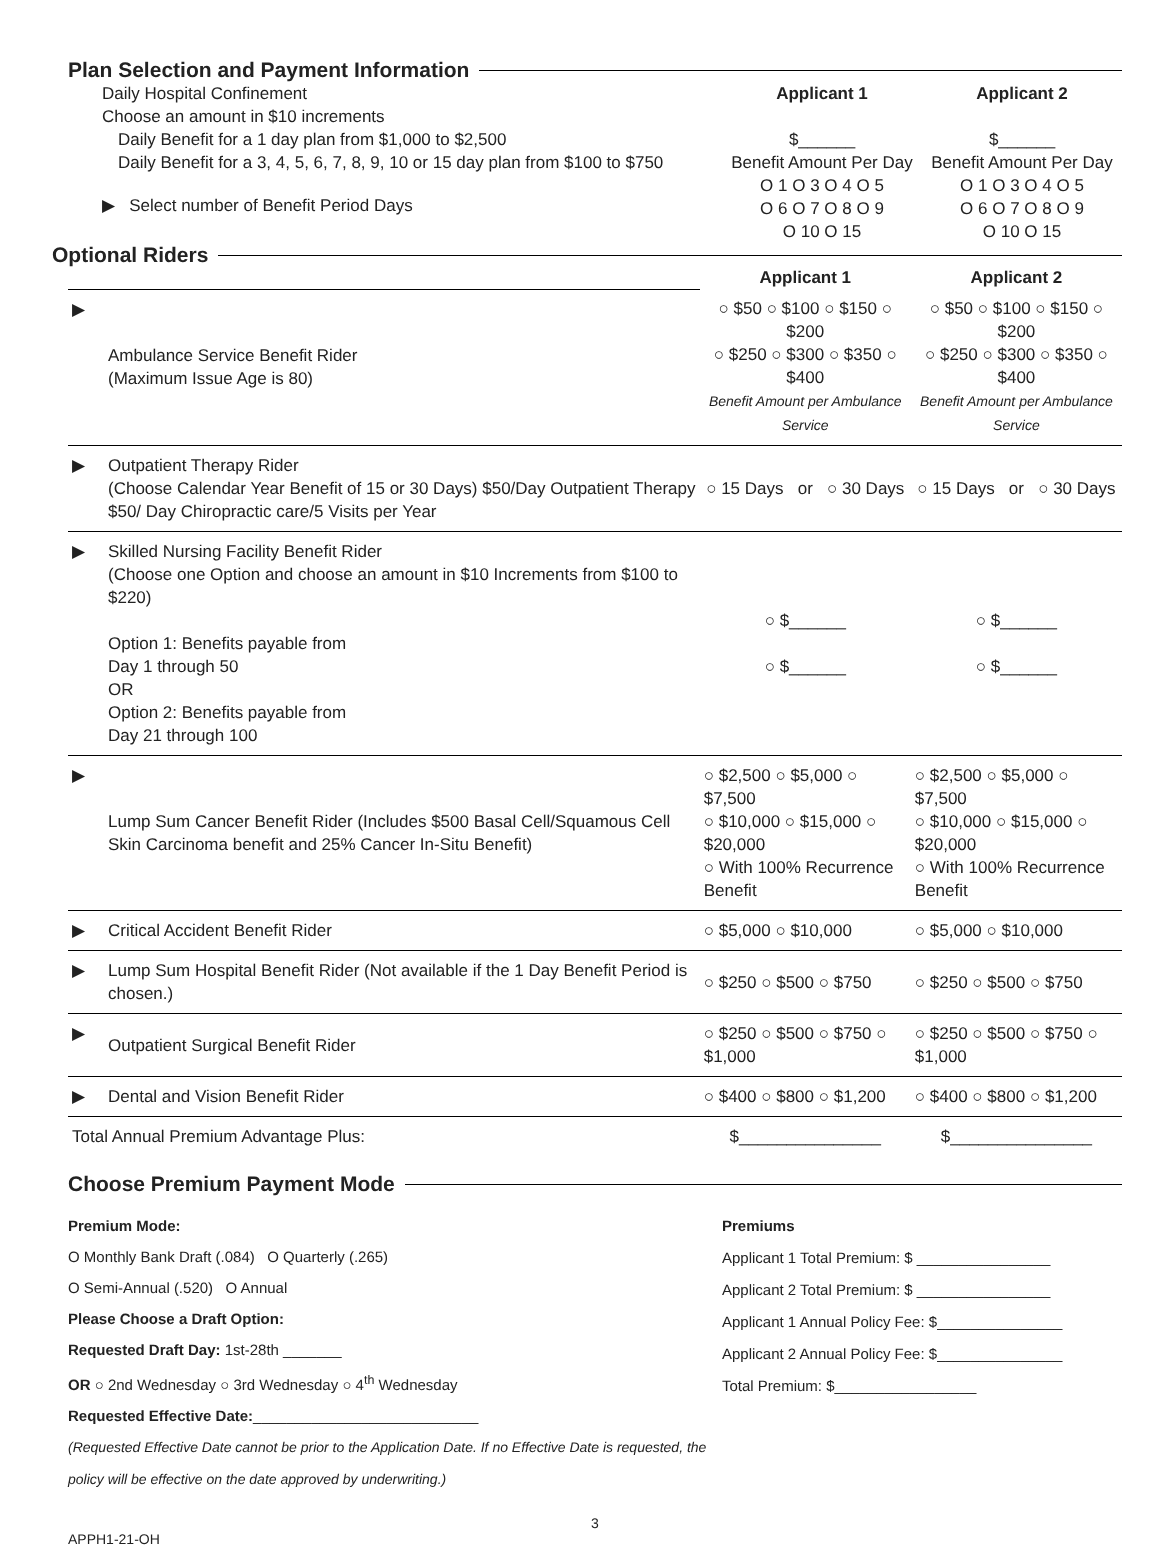Plan Selection and Payment Information
Daily Hospital Confinement
Choose an amount in $10 increments
Daily Benefit for a 1 day plan from $1,000 to $2,500
Daily Benefit for a 3, 4, 5, 6, 7, 8, 9, 10 or 15 day plan from $100 to $750
▶ Select number of Benefit Period Days
Applicant 1
$______
Benefit Amount Per Day
O 1 O 3 O 4 O 5
O 6 O 7 O 8 O 9
O 10 O 15
Applicant 2
$______
Benefit Amount Per Day
O 1 O 3 O 4 O 5
O 6 O 7 O 8 O 9
O 10 O 15
Optional Riders
| | | Applicant 1 | Applicant 2 |
| ▶ | Ambulance Service Benefit Rider (Maximum Issue Age is 80) | ○ $50 ○ $100 ○ $150 ○ $200 ○ $250 ○ $300 ○ $350 ○ $400 Benefit Amount per Ambulance Service | ○ $50 ○ $100 ○ $150 ○ $200 ○ $250 ○ $300 ○ $350 ○ $400 Benefit Amount per Ambulance Service |
| ▶ | Outpatient Therapy Rider (Choose Calendar Year Benefit of 15 or 30 Days) $50/Day Outpatient Therapy $50/ Day Chiropractic care/5 Visits per Year | ○ 15 Days or ○ 30 Days | ○ 15 Days or ○ 30 Days |
| ▶ | Skilled Nursing Facility Benefit Rider (Choose one Option and choose an amount in $10 Increments from $100 to $220) Option 1: Benefits payable from Day 1 through 50 OR Option 2: Benefits payable from Day 21 through 100 | ○ $______ ○ $______ | ○ $______ ○ $______ |
| ▶ | Lump Sum Cancer Benefit Rider (Includes $500 Basal Cell/Squamous Cell Skin Carcinoma benefit and 25% Cancer In-Situ Benefit) | ○ $2,500 ○ $5,000 ○ $7,500 ○ $10,000 ○ $15,000 ○ $20,000 ○ With 100% Recurrence Benefit | ○ $2,500 ○ $5,000 ○ $7,500 ○ $10,000 ○ $15,000 ○ $20,000 ○ With 100% Recurrence Benefit |
| ▶ | Critical Accident Benefit Rider | ○ $5,000 ○ $10,000 | ○ $5,000 ○ $10,000 |
| ▶ | Lump Sum Hospital Benefit Rider (Not available if the 1 Day Benefit Period is chosen.) | ○ $250 ○ $500 ○ $750 | ○ $250 ○ $500 ○ $750 |
| ▶ | Outpatient Surgical Benefit Rider | ○ $250 ○ $500 ○ $750 ○ $1,000 | ○ $250 ○ $500 ○ $750 ○ $1,000 |
| ▶ | Dental and Vision Benefit Rider | ○ $400 ○ $800 ○ $1,200 | ○ $400 ○ $800 ○ $1,200 |
| Total Annual Premium Advantage Plus: | | $_______________ | $_______________ |
Choose Premium Payment Mode
Premium Mode:
O Monthly Bank Draft (.084) O Quarterly (.265)
O Semi-Annual (.520) O Annual
Please Choose a Draft Option:
Requested Draft Day: 1st-28th _______
OR ○ 2nd Wednesday ○ 3rd Wednesday ○ 4<sup>th</sup> Wednesday
Requested Effective Date:___________________________
(Requested Effective Date cannot be prior to the Application Date. If no Effective Date is requested, the policy will be effective on the date approved by underwriting.)
Premiums
Applicant 1 Total Premium: $ ________________
Applicant 2 Total Premium: $ ________________
Applicant 1 Annual Policy Fee: $_______________
Applicant 2 Annual Policy Fee: $_______________
Total Premium: $_________________
3
APPH1-21-OH